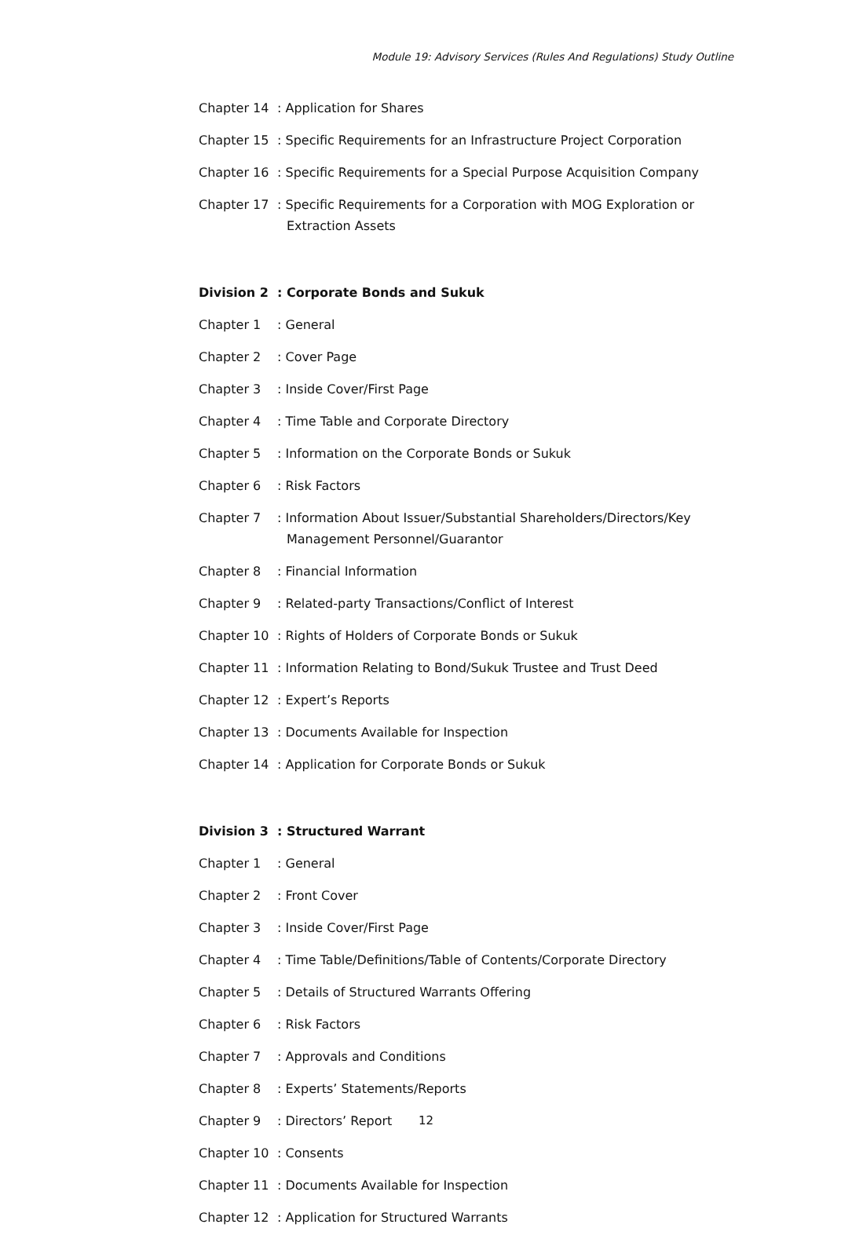Module 19: Advisory Services (Rules And Regulations) Study Outline
Chapter 14 : Application for Shares
Chapter 15 : Specific Requirements for an Infrastructure Project Corporation
Chapter 16 : Specific Requirements for a Special Purpose Acquisition Company
Chapter 17 : Specific Requirements for a Corporation with MOG Exploration or Extraction Assets
Division 2 : Corporate Bonds and Sukuk
Chapter 1 : General
Chapter 2 : Cover Page
Chapter 3 : Inside Cover/First Page
Chapter 4 : Time Table and Corporate Directory
Chapter 5 : Information on the Corporate Bonds or Sukuk
Chapter 6 : Risk Factors
Chapter 7 : Information About Issuer/Substantial Shareholders/Directors/Key Management Personnel/Guarantor
Chapter 8 : Financial Information
Chapter 9 : Related-party Transactions/Conflict of Interest
Chapter 10 : Rights of Holders of Corporate Bonds or Sukuk
Chapter 11 : Information Relating to Bond/Sukuk Trustee and Trust Deed
Chapter 12 : Expert’s Reports
Chapter 13 : Documents Available for Inspection
Chapter 14 : Application for Corporate Bonds or Sukuk
Division 3 : Structured Warrant
Chapter 1 : General
Chapter 2 : Front Cover
Chapter 3 : Inside Cover/First Page
Chapter 4 : Time Table/Definitions/Table of Contents/Corporate Directory
Chapter 5 : Details of Structured Warrants Offering
Chapter 6 : Risk Factors
Chapter 7 : Approvals and Conditions
Chapter 8 : Experts’ Statements/Reports
Chapter 9 : Directors’ Report
Chapter 10 : Consents
Chapter 11 : Documents Available for Inspection
Chapter 12 : Application for Structured Warrants
12